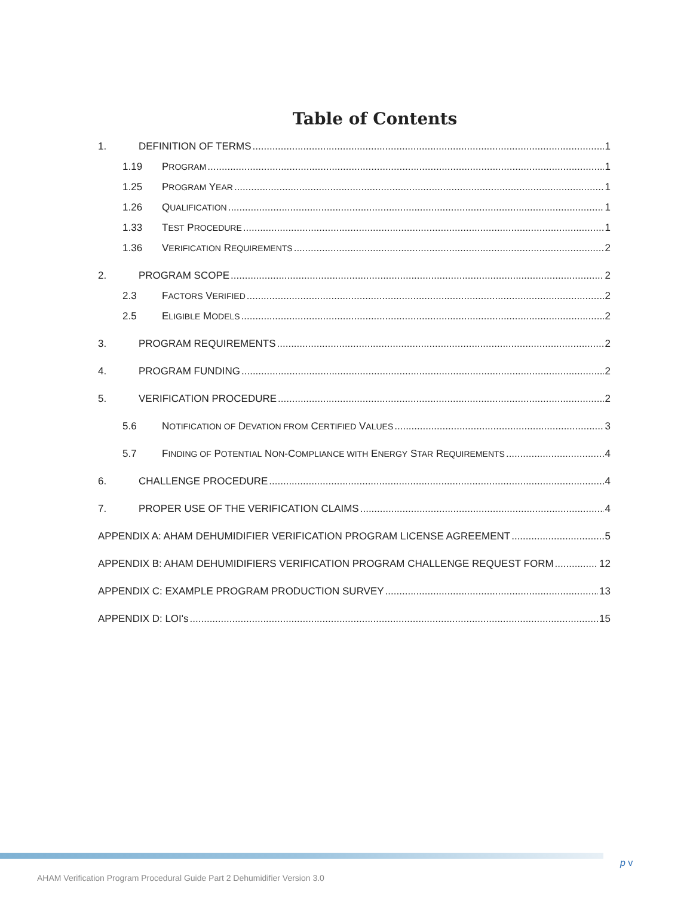Table of Contents
1. DEFINITION OF TERMS 1
1.19 PROGRAM 1
1.25 PROGRAM YEAR 1
1.26 QUALIFICATION 1
1.33 TEST PROCEDURE 1
1.36 VERIFICATION REQUIREMENTS 2
2. PROGRAM SCOPE 2
2.3 FACTORS VERIFIED 2
2.5 ELIGIBLE MODELS 2
3. PROGRAM REQUIREMENTS 2
4. PROGRAM FUNDING 2
5. VERIFICATION PROCEDURE 2
5.6 NOTIFICATION OF DEVATION FROM CERTIFIED VALUES 3
5.7 FINDING OF POTENTIAL NON-COMPLIANCE WITH ENERGY STAR REQUIREMENTS 4
6. CHALLENGE PROCEDURE 4
7. PROPER USE OF THE VERIFICATION CLAIMS 4
APPENDIX A: AHAM DEHUMIDIFIER VERIFICATION PROGRAM LICENSE AGREEMENT 5
APPENDIX B: AHAM DEHUMIDIFIERS VERIFICATION PROGRAM CHALLENGE REQUEST FORM 12
APPENDIX C: EXAMPLE PROGRAM PRODUCTION SURVEY 13
APPENDIX D: LOI's 15
p v
AHAM Verification Program Procedural Guide Part 2 Dehumidifier Version 3.0